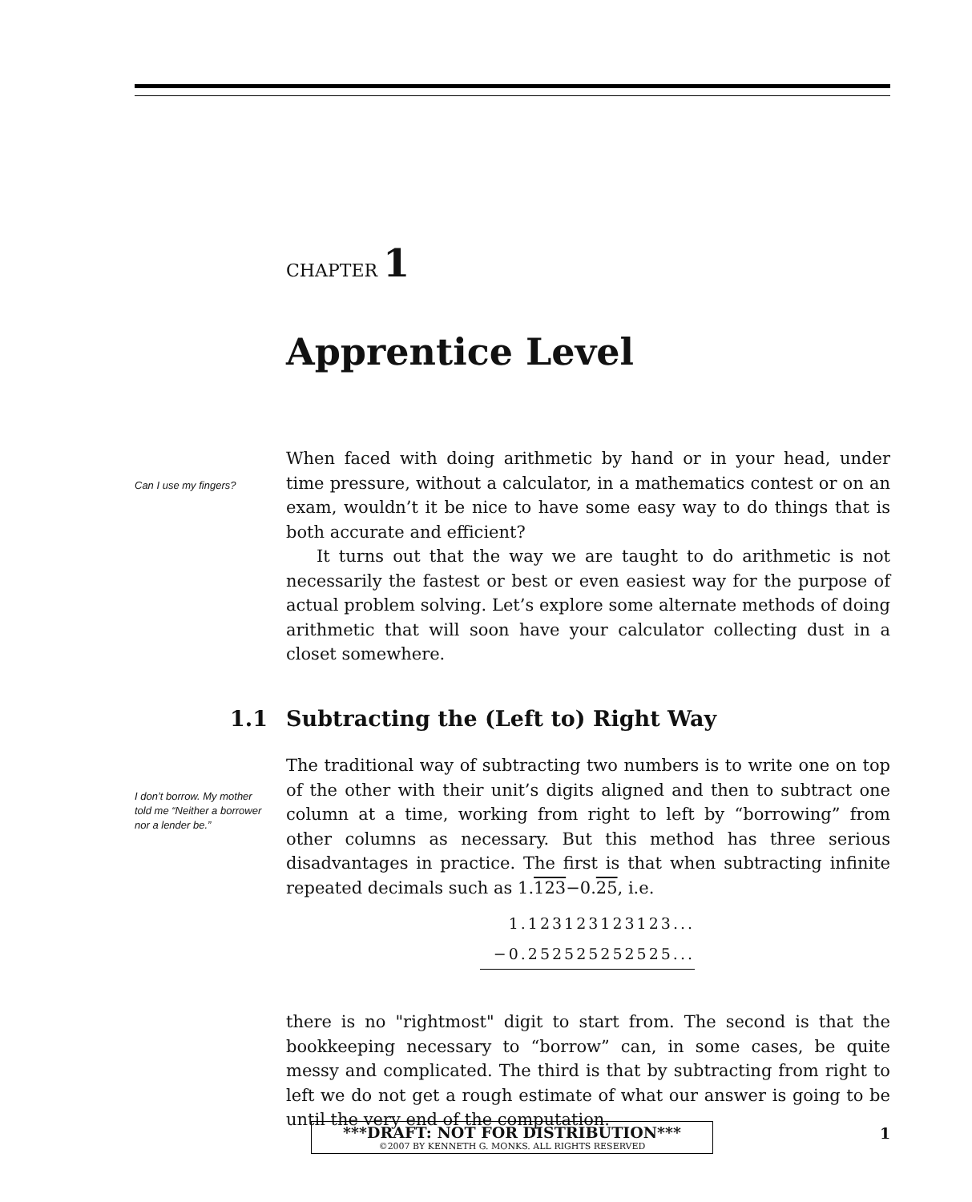CHAPTER 1
Apprentice Level
Can I use my fingers?
I don’t borrow. My mother told me “Neither a borrower nor a lender be.”
When faced with doing arithmetic by hand or in your head, under time pressure, without a calculator, in a mathematics contest or on an exam, wouldn’t it be nice to have some easy way to do things that is both accurate and efficient?
It turns out that the way we are taught to do arithmetic is not necessarily the fastest or best or even easiest way for the purpose of actual problem solving. Let’s explore some alternate methods of doing arithmetic that will soon have your calculator collecting dust in a closet somewhere.
1.1 Subtracting the (Left to) Right Way
The traditional way of subtracting two numbers is to write one on top of the other with their unit’s digits aligned and then to subtract one column at a time, working from right to left by “borrowing” from other columns as necessary. But this method has three serious disadvantages in practice. The first is that when subtracting infinite repeated decimals such as 1.123−0.25, i.e.
1.123123123123...
−0.252525252525...
there is no "rightmost" digit to start from. The second is that the bookkeeping necessary to “borrow” can, in some cases, be quite messy and complicated. The third is that by subtracting from right to left we do not get a rough estimate of what our answer is going to be until the very end of the computation.
***DRAFT: NOT FOR DISTRIBUTION***
©2007 BY KENNETH G. MONKS. ALL RIGHTS RESERVED
1